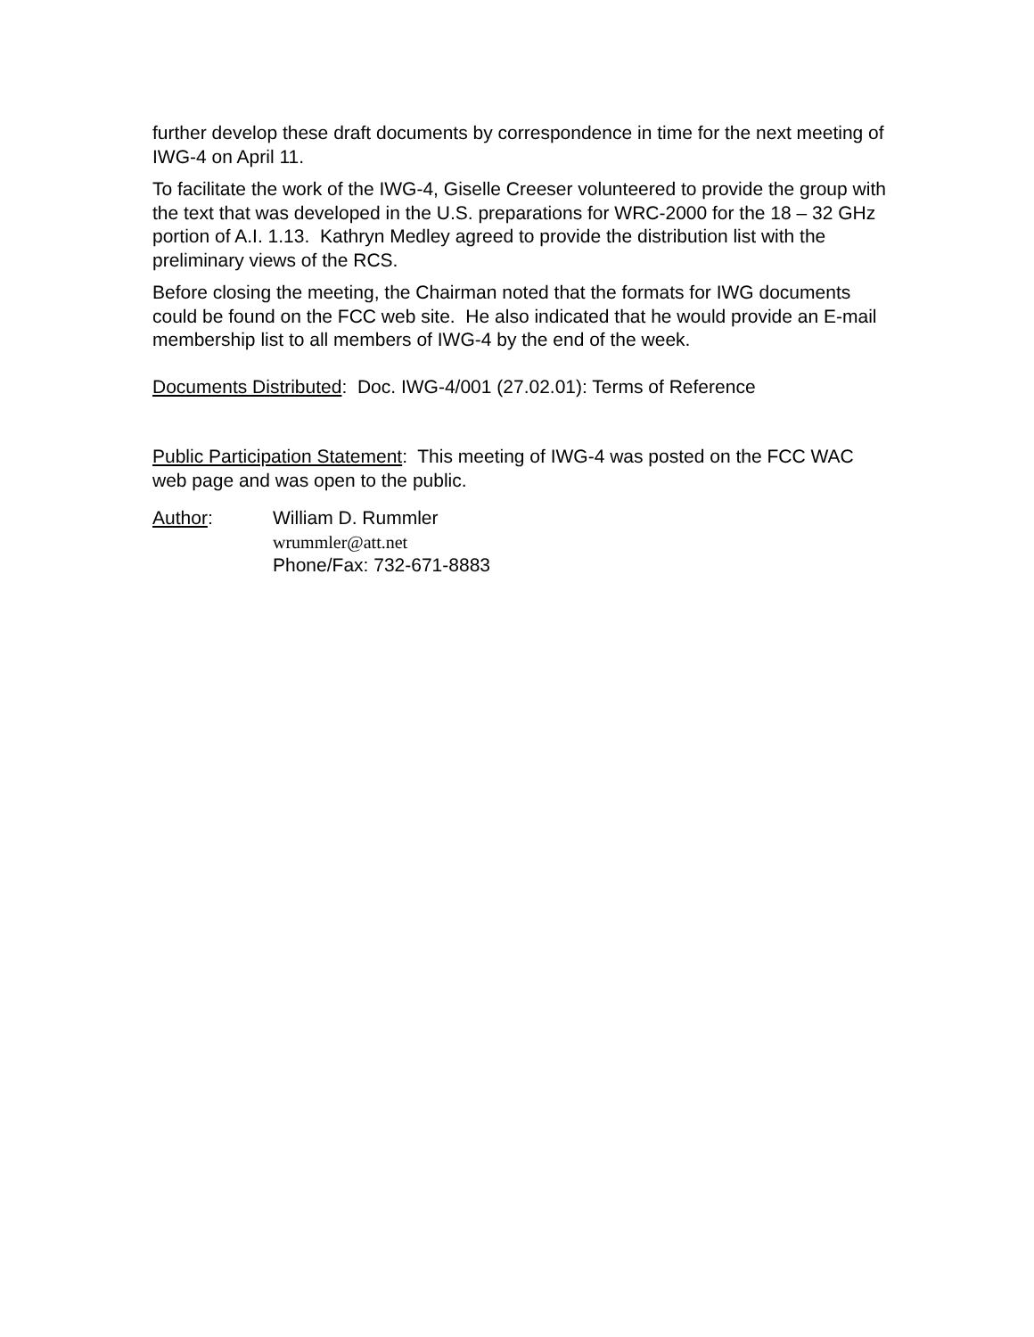further develop these draft documents by correspondence in time for the next meeting of IWG-4 on April 11.
To facilitate the work of the IWG-4, Giselle Creeser volunteered to provide the group with the text that was developed in the U.S. preparations for WRC-2000 for the 18 – 32 GHz portion of A.I. 1.13. Kathryn Medley agreed to provide the distribution list with the preliminary views of the RCS.
Before closing the meeting, the Chairman noted that the formats for IWG documents could be found on the FCC web site. He also indicated that he would provide an E-mail membership list to all members of IWG-4 by the end of the week.
Documents Distributed: Doc. IWG-4/001 (27.02.01): Terms of Reference
Public Participation Statement: This meeting of IWG-4 was posted on the FCC WAC web page and was open to the public.
Author: William D. Rummler
wrummler@att.net
Phone/Fax: 732-671-8883